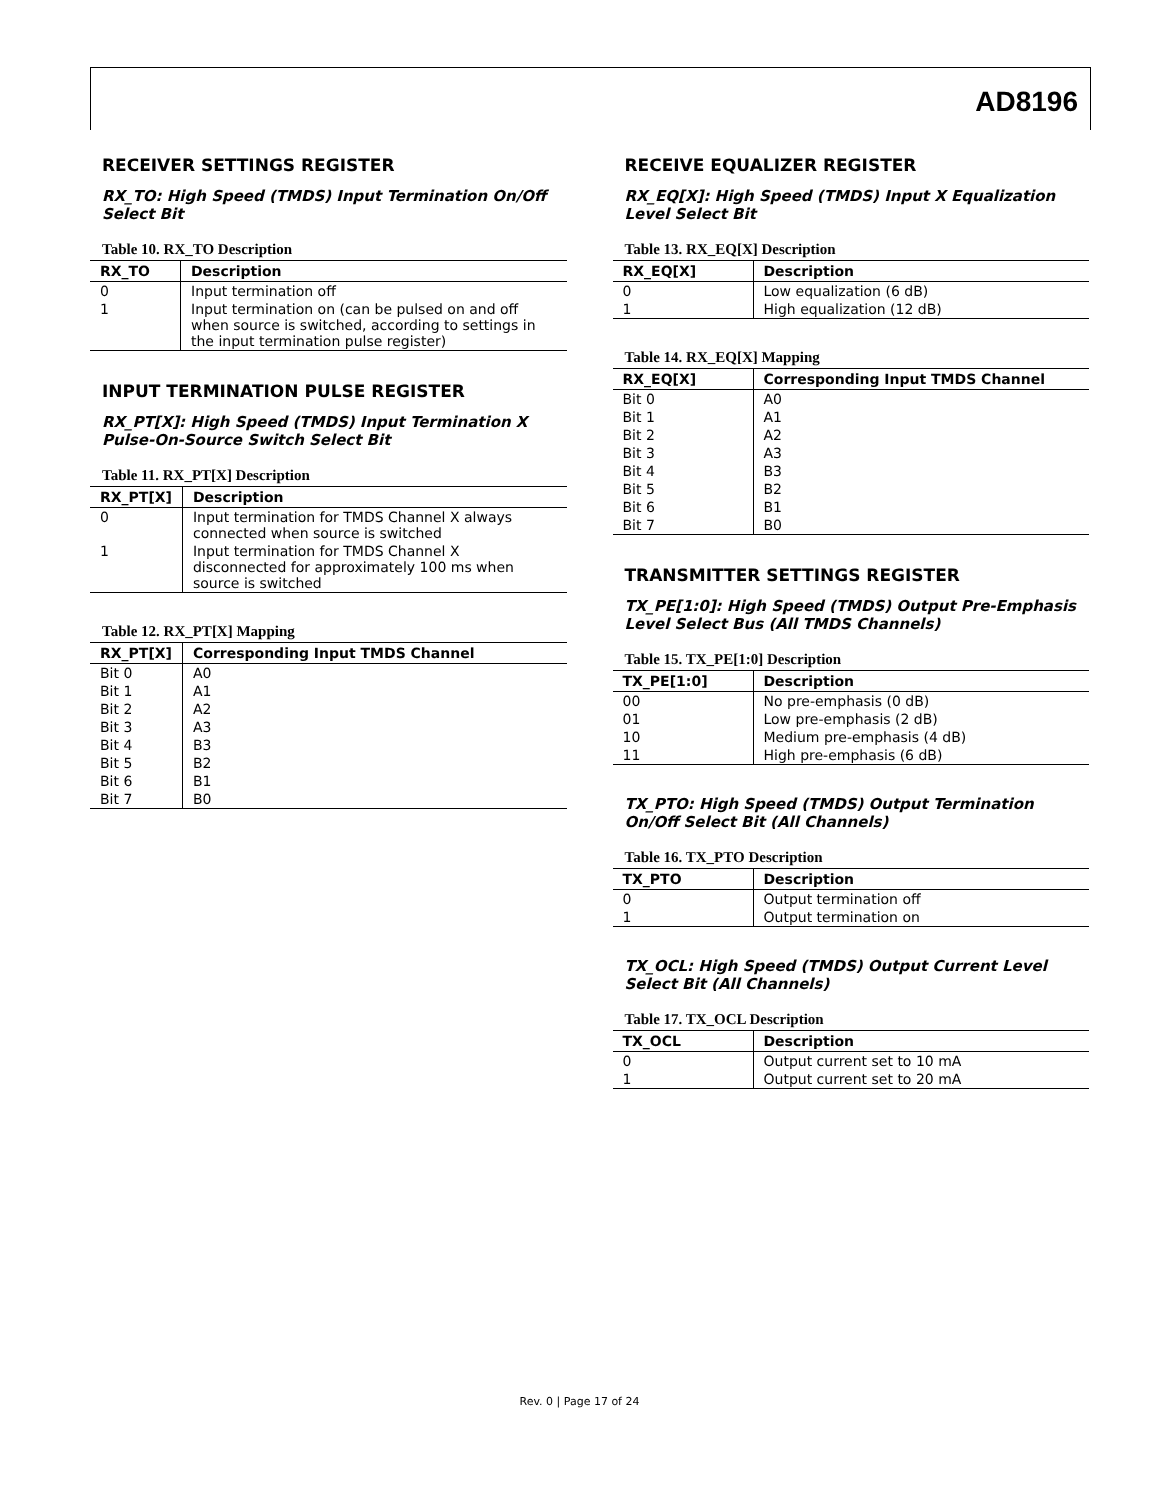AD8196
RECEIVER SETTINGS REGISTER
RX_TO: High Speed (TMDS) Input Termination On/Off Select Bit
Table 10. RX_TO Description
| RX_TO | Description |
| --- | --- |
| 0 | Input termination off |
| 1 | Input termination on (can be pulsed on and off when source is switched, according to settings in the input termination pulse register) |
INPUT TERMINATION PULSE REGISTER
RX_PT[X]: High Speed (TMDS) Input Termination X Pulse-On-Source Switch Select Bit
Table 11. RX_PT[X] Description
| RX_PT[X] | Description |
| --- | --- |
| 0 | Input termination for TMDS Channel X always connected when source is switched |
| 1 | Input termination for TMDS Channel X disconnected for approximately 100 ms when source is switched |
Table 12. RX_PT[X] Mapping
| RX_PT[X] | Corresponding Input TMDS Channel |
| --- | --- |
| Bit 0 | A0 |
| Bit 1 | A1 |
| Bit 2 | A2 |
| Bit 3 | A3 |
| Bit 4 | B3 |
| Bit 5 | B2 |
| Bit 6 | B1 |
| Bit 7 | B0 |
RECEIVE EQUALIZER REGISTER
RX_EQ[X]: High Speed (TMDS) Input X Equalization Level Select Bit
Table 13. RX_EQ[X] Description
| RX_EQ[X] | Description |
| --- | --- |
| 0 | Low equalization (6 dB) |
| 1 | High equalization (12 dB) |
Table 14. RX_EQ[X] Mapping
| RX_EQ[X] | Corresponding Input TMDS Channel |
| --- | --- |
| Bit 0 | A0 |
| Bit 1 | A1 |
| Bit 2 | A2 |
| Bit 3 | A3 |
| Bit 4 | B3 |
| Bit 5 | B2 |
| Bit 6 | B1 |
| Bit 7 | B0 |
TRANSMITTER SETTINGS REGISTER
TX_PE[1:0]: High Speed (TMDS) Output Pre-Emphasis Level Select Bus (All TMDS Channels)
Table 15. TX_PE[1:0] Description
| TX_PE[1:0] | Description |
| --- | --- |
| 00 | No pre-emphasis (0 dB) |
| 01 | Low pre-emphasis (2 dB) |
| 10 | Medium pre-emphasis (4 dB) |
| 11 | High pre-emphasis (6 dB) |
TX_PTO: High Speed (TMDS) Output Termination On/Off Select Bit (All Channels)
Table 16. TX_PTO Description
| TX_PTO | Description |
| --- | --- |
| 0 | Output termination off |
| 1 | Output termination on |
TX_OCL: High Speed (TMDS) Output Current Level Select Bit (All Channels)
Table 17. TX_OCL Description
| TX_OCL | Description |
| --- | --- |
| 0 | Output current set to 10 mA |
| 1 | Output current set to 20 mA |
Rev. 0 | Page 17 of 24